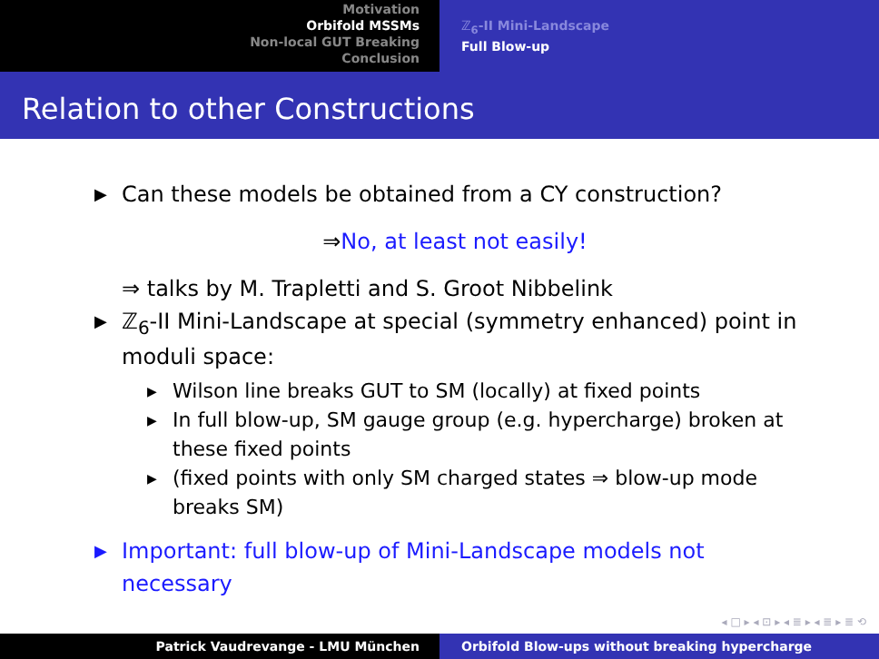Motivation
Orbifold MSSMs
Non-local GUT Breaking
Conclusion
ℤ<sub>6</sub>-II Mini-Landscape
Full Blow-up
Relation to other Constructions
▶ Can these models be obtained from a CY construction?
⇒No, at least not easily!
⇒ talks by M. Trapletti and S. Groot Nibbelink
▶ ℤ<sub>6</sub>-II Mini-Landscape at special (symmetry enhanced) point in moduli space:
▶ Wilson line breaks GUT to SM (locally) at fixed points
▶ In full blow-up, SM gauge group (e.g. hypercharge) broken at these fixed points
▶ (fixed points with only SM charged states ⇒ blow-up mode breaks SM)
▶ Important: full blow-up of Mini-Landscape models not necessary
◂ □ ▸ ◂ ⊡ ▸ ◂ ≣ ▸ ◂ ≣ ▸ ≣ ⟲
Patrick Vaudrevange - LMU München Orbifold Blow-ups without breaking hypercharge